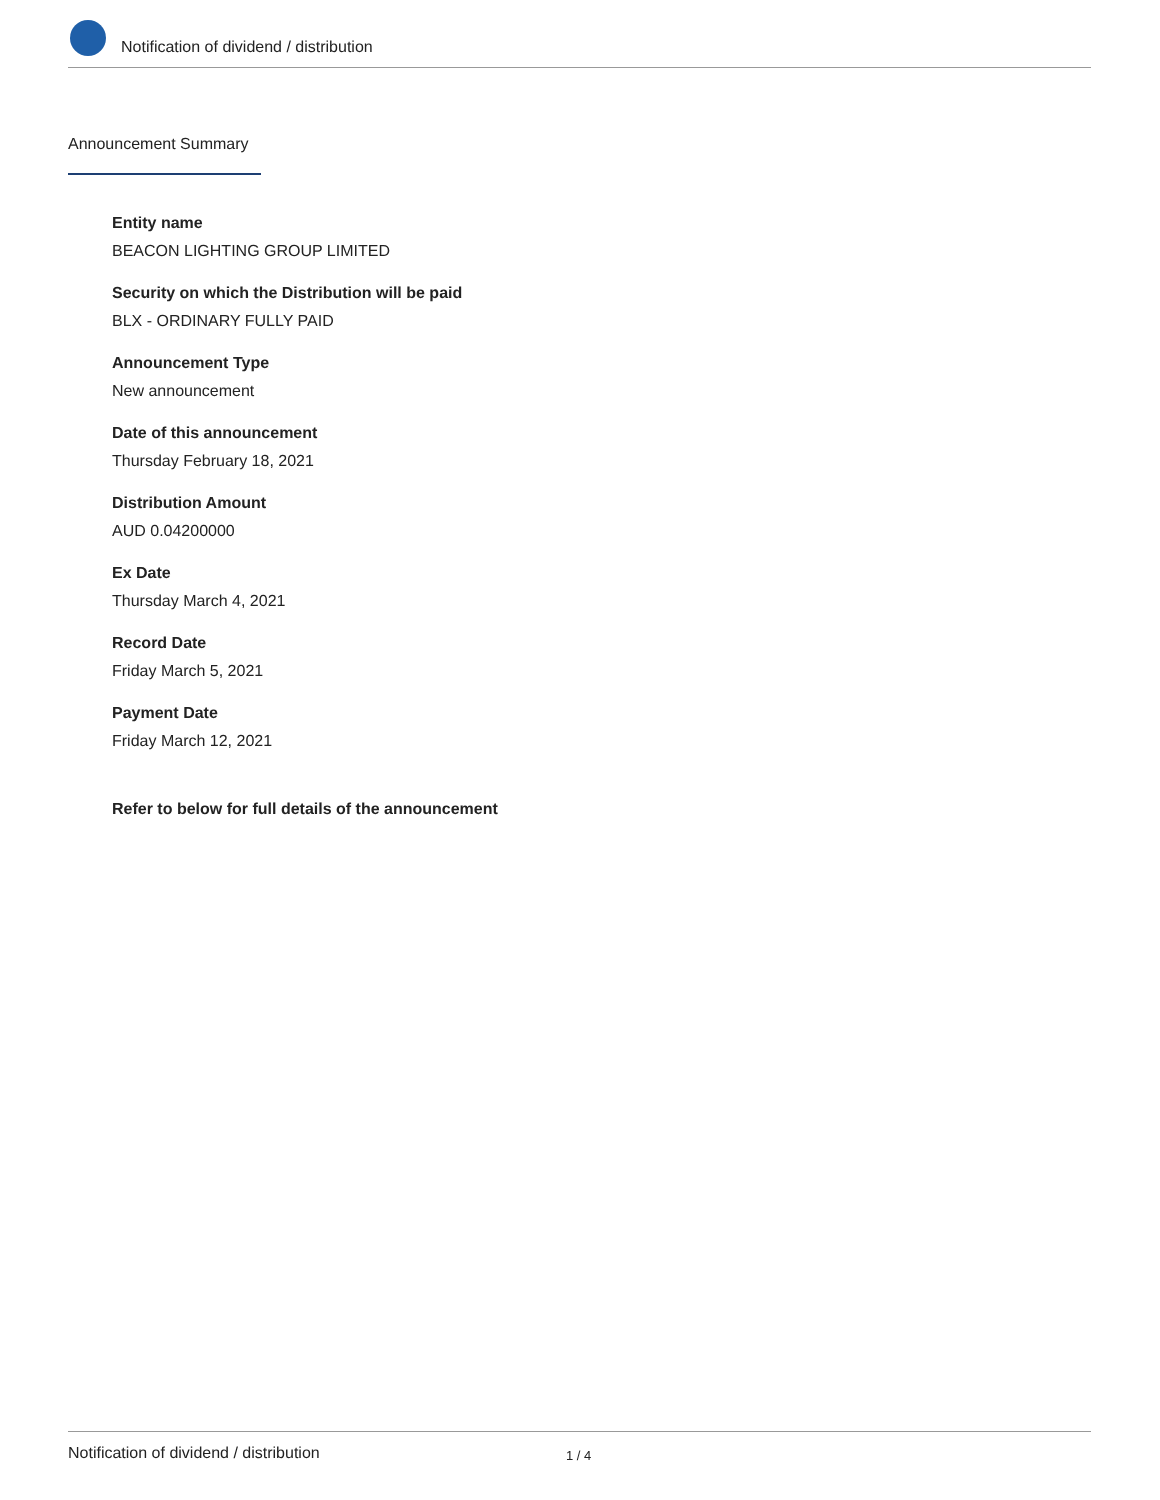Notification of dividend / distribution
Announcement Summary
Entity name
BEACON LIGHTING GROUP LIMITED
Security on which the Distribution will be paid
BLX - ORDINARY FULLY PAID
Announcement Type
New announcement
Date of this announcement
Thursday February 18, 2021
Distribution Amount
AUD 0.04200000
Ex Date
Thursday March 4, 2021
Record Date
Friday March 5, 2021
Payment Date
Friday March 12, 2021
Refer to below for full details of the announcement
Notification of dividend / distribution 1 / 4